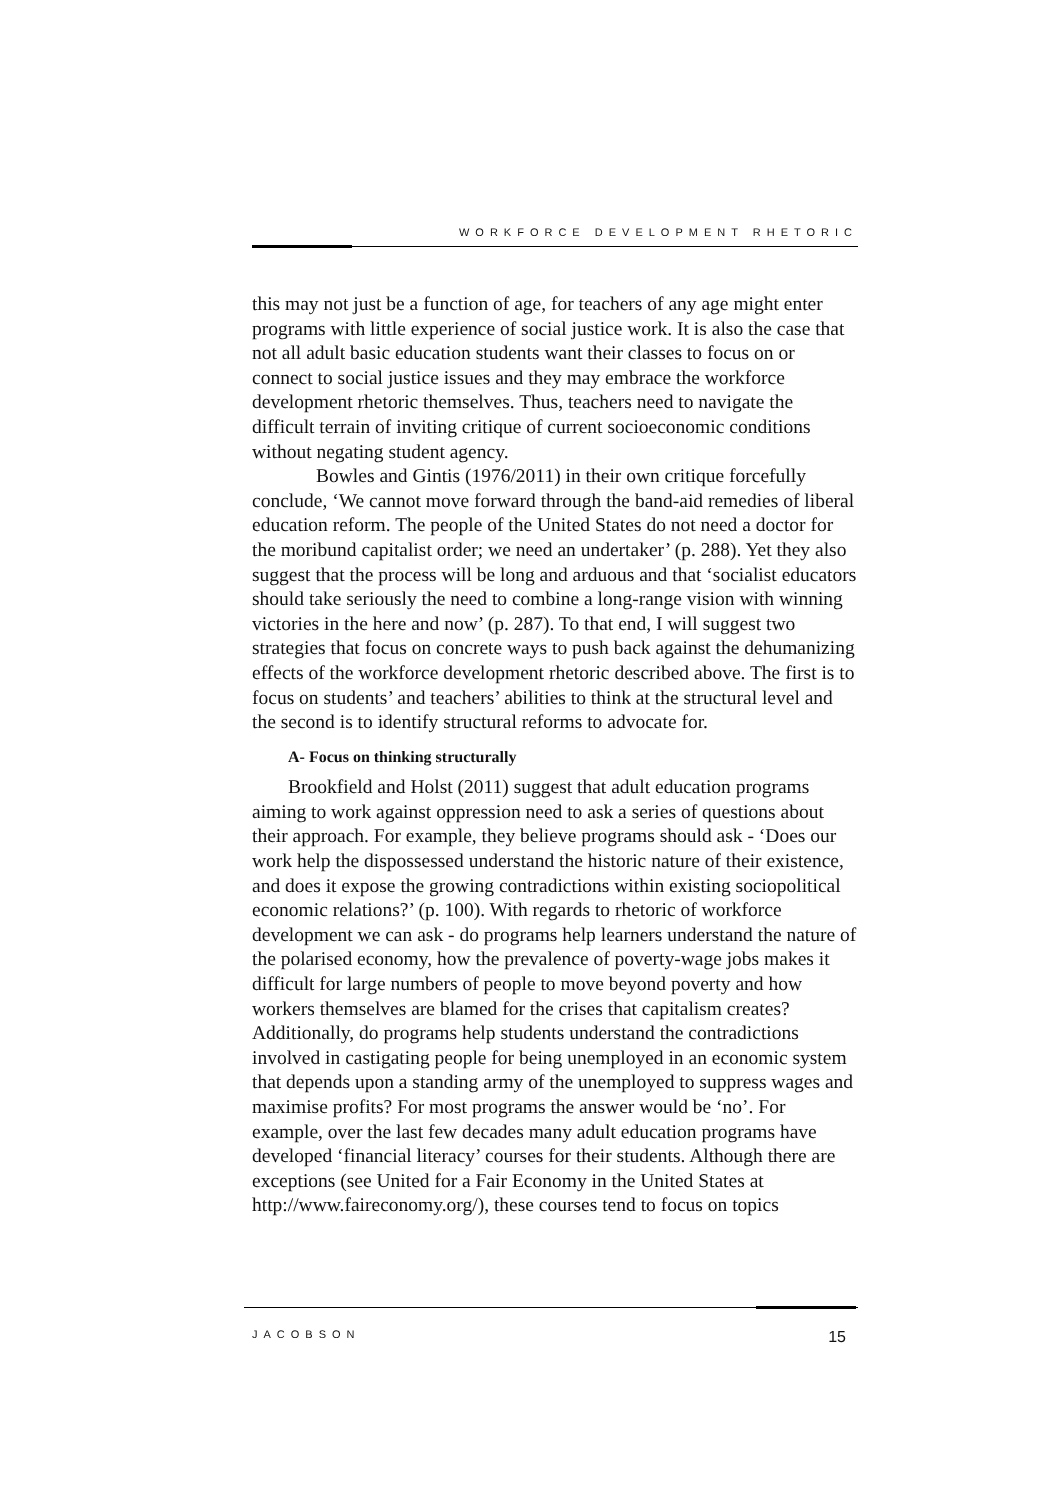WORKFORCE DEVELOPMENT RHETORIC
this may not just be a function of age, for teachers of any age might enter programs with little experience of social justice work. It is also the case that not all adult basic education students want their classes to focus on or connect to social justice issues and they may embrace the workforce development rhetoric themselves. Thus, teachers need to navigate the difficult terrain of inviting critique of current socioeconomic conditions without negating student agency.
Bowles and Gintis (1976/2011) in their own critique forcefully conclude, ‘We cannot move forward through the band-aid remedies of liberal education reform. The people of the United States do not need a doctor for the moribund capitalist order; we need an undertaker’ (p. 288). Yet they also suggest that the process will be long and arduous and that ‘socialist educators should take seriously the need to combine a long-range vision with winning victories in the here and now’ (p. 287). To that end, I will suggest two strategies that focus on concrete ways to push back against the dehumanizing effects of the workforce development rhetoric described above. The first is to focus on students’ and teachers’ abilities to think at the structural level and the second is to identify structural reforms to advocate for.
A- Focus on thinking structurally
Brookfield and Holst (2011) suggest that adult education programs aiming to work against oppression need to ask a series of questions about their approach. For example, they believe programs should ask - ‘Does our work help the dispossessed understand the historic nature of their existence, and does it expose the growing contradictions within existing sociopolitical economic relations?’ (p. 100). With regards to rhetoric of workforce development we can ask - do programs help learners understand the nature of the polarised economy, how the prevalence of poverty-wage jobs makes it difficult for large numbers of people to move beyond poverty and how workers themselves are blamed for the crises that capitalism creates? Additionally, do programs help students understand the contradictions involved in castigating people for being unemployed in an economic system that depends upon a standing army of the unemployed to suppress wages and maximise profits? For most programs the answer would be ‘no’. For example, over the last few decades many adult education programs have developed ‘financial literacy’ courses for their students. Although there are exceptions (see United for a Fair Economy in the United States at http://www.faireconomy.org/), these courses tend to focus on topics
JACOBSON 15